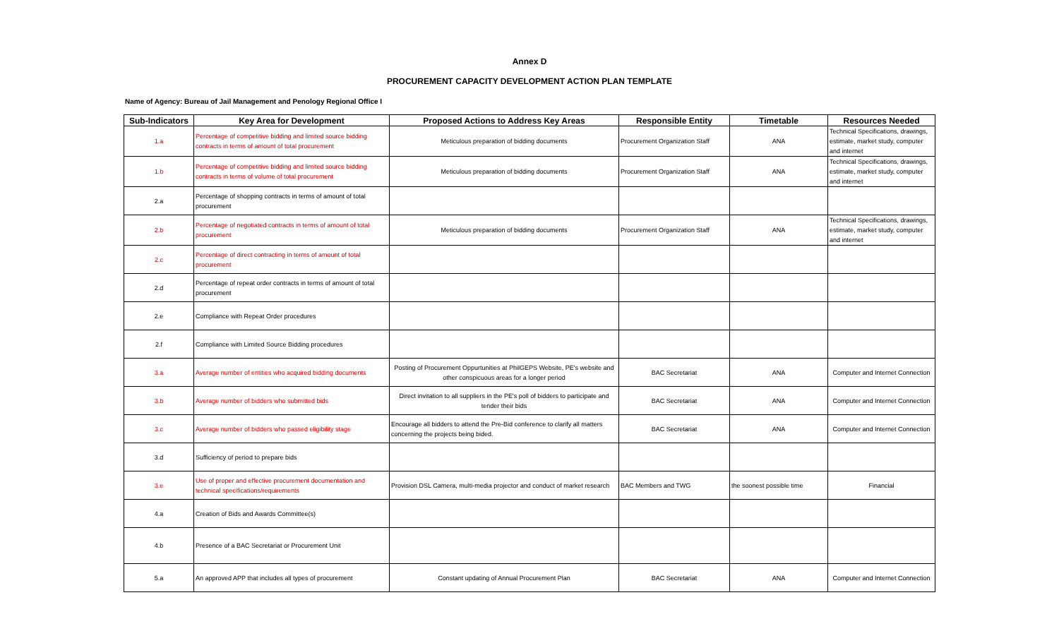Annex D
PROCUREMENT CAPACITY DEVELOPMENT ACTION PLAN TEMPLATE
Name of Agency: Bureau of Jail Management and Penology Regional Office I
| Sub-Indicators | Key Area for Development | Proposed Actions to Address Key Areas | Responsible Entity | Timetable | Resources Needed |
| --- | --- | --- | --- | --- | --- |
| 1.a | Percentage of competitive bidding and limited source bidding contracts in terms of amount of total procurement | Meticulous preparation of bidding documents | Procurement Organization Staff | ANA | Technical Specifications, drawings, estimate, market study, computer and internet |
| 1.b | Percentage of competitive bidding and limited source bidding contracts in terms of volume of total procurement | Meticulous preparation of bidding documents | Procurement Organization Staff | ANA | Technical Specifications, drawings, estimate, market study, computer and internet |
| 2.a | Percentage of shopping contracts in terms of amount of total procurement | | | | |
| 2.b | Percentage of negotiated contracts in terms of amount of total procurement | Meticulous preparation of bidding documents | Procurement Organization Staff | ANA | Technical Specifications, drawings, estimate, market study, computer and internet |
| 2.c | Percentage of direct contracting in terms of amount of total procurement | | | | |
| 2.d | Percentage of repeat order contracts in terms of amount of total procurement | | | | |
| 2.e | Compliance with Repeat Order procedures | | | | |
| 2.f | Compliance with Limited Source Bidding procedures | | | | |
| 3.a | Average number of entities who acquired bidding documents | Posting of Procurement Oppurtunities at PhilGEPS Website, PE's website and other conspicuous areas for a longer period | BAC Secretariat | ANA | Computer and Internet Connection |
| 3.b | Average number of bidders who submitted bids | Direct invitation to all suppliers in the PE's poll of bidders to participate and tender their bids | BAC Secretariat | ANA | Computer and Internet Connection |
| 3.c | Average number of bidders who passed eligibility stage | Encourage all bidders to attend the Pre-Bid conference to clarify all matters concerning the projects being bided. | BAC Secretariat | ANA | Computer and Internet Connection |
| 3.d | Sufficiency of period to prepare bids | | | | |
| 3.e | Use of proper and effective procurement documentation and technical specifications/requirements | Provision DSL Camera, multi-media projector and conduct of market research | BAC Members and TWG | the soonest possible time | Financial |
| 4.a | Creation of Bids and Awards Committee(s) | | | | |
| 4.b | Presence of a BAC Secretariat or Procurement Unit | | | | |
| 5.a | An approved APP that includes all types of procurement | Constant updating of Annual Procurement Plan | BAC Secretariat | ANA | Computer and Internet Connection |